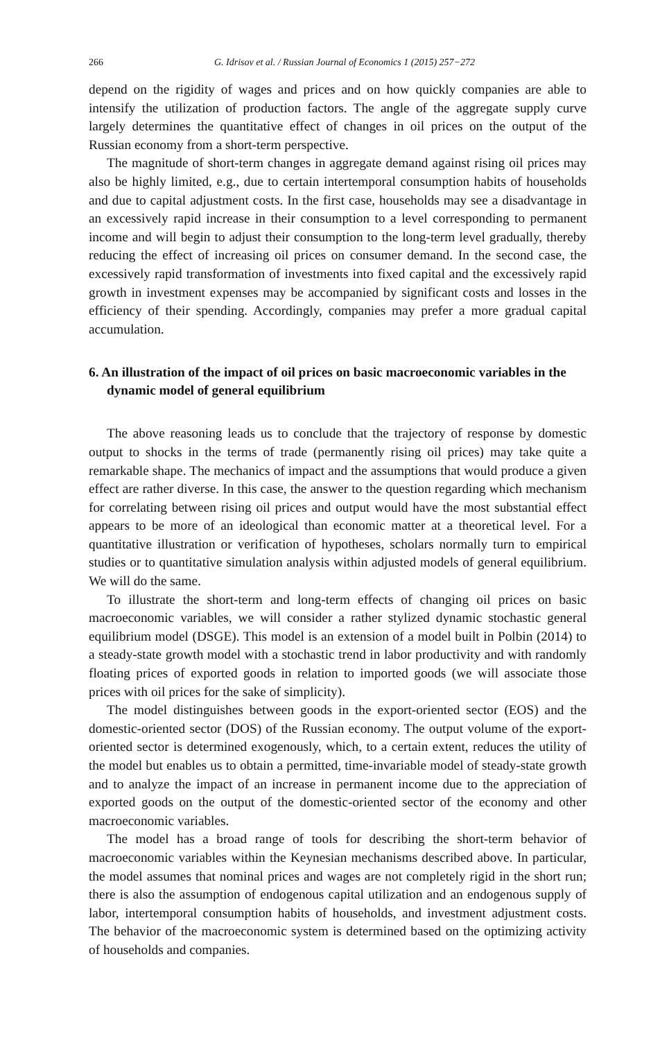266 G. Idrisov et al. / Russian Journal of Economics 1 (2015) 257−272
depend on the rigidity of wages and prices and on how quickly companies are able to intensify the utilization of production factors. The angle of the aggregate supply curve largely determines the quantitative effect of changes in oil prices on the output of the Russian economy from a short-term perspective.
The magnitude of short-term changes in aggregate demand against rising oil prices may also be highly limited, e.g., due to certain intertemporal consumption habits of households and due to capital adjustment costs. In the first case, households may see a disadvantage in an excessively rapid increase in their consumption to a level corresponding to permanent income and will begin to adjust their consumption to the long-term level gradually, thereby reducing the effect of increasing oil prices on consumer demand. In the second case, the excessively rapid transformation of investments into fixed capital and the excessively rapid growth in investment expenses may be accompanied by significant costs and losses in the efficiency of their spending. Accordingly, companies may prefer a more gradual capital accumulation.
6. An illustration of the impact of oil prices on basic macroeconomic variables in the dynamic model of general equilibrium
The above reasoning leads us to conclude that the trajectory of response by domestic output to shocks in the terms of trade (permanently rising oil prices) may take quite a remarkable shape. The mechanics of impact and the assumptions that would produce a given effect are rather diverse. In this case, the answer to the question regarding which mechanism for correlating between rising oil prices and output would have the most substantial effect appears to be more of an ideological than economic matter at a theoretical level. For a quantitative illustration or verification of hypotheses, scholars normally turn to empirical studies or to quantitative simulation analysis within adjusted models of general equilibrium. We will do the same.
To illustrate the short-term and long-term effects of changing oil prices on basic macroeconomic variables, we will consider a rather stylized dynamic stochastic general equilibrium model (DSGE). This model is an extension of a model built in Polbin (2014) to a steady-state growth model with a stochastic trend in labor productivity and with randomly floating prices of exported goods in relation to imported goods (we will associate those prices with oil prices for the sake of simplicity).
The model distinguishes between goods in the export-oriented sector (EOS) and the domestic-oriented sector (DOS) of the Russian economy. The output volume of the export-oriented sector is determined exogenously, which, to a certain extent, reduces the utility of the model but enables us to obtain a permitted, time-invariable model of steady-state growth and to analyze the impact of an increase in permanent income due to the appreciation of exported goods on the output of the domestic-oriented sector of the economy and other macroeconomic variables.
The model has a broad range of tools for describing the short-term behavior of macroeconomic variables within the Keynesian mechanisms described above. In particular, the model assumes that nominal prices and wages are not completely rigid in the short run; there is also the assumption of endogenous capital utilization and an endogenous supply of labor, intertemporal consumption habits of households, and investment adjustment costs. The behavior of the macroeconomic system is determined based on the optimizing activity of households and companies.